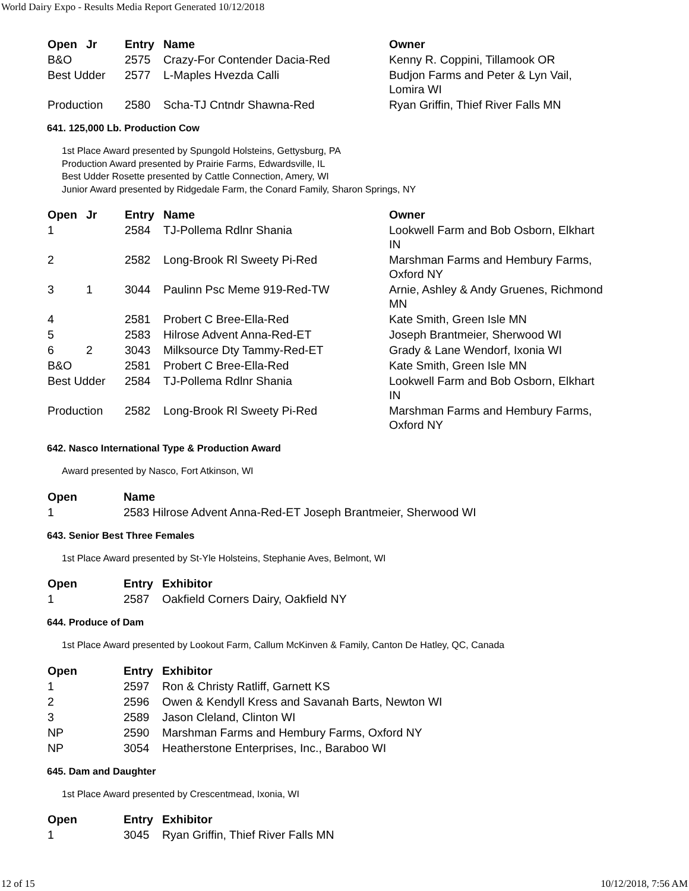World Dairy Expo - Results Media Report Generated 10/12/2018
| Open | Jr | Entry | Name | Owner |
| --- | --- | --- | --- | --- |
| B&O | | 2575 | Crazy-For Contender Dacia-Red | Kenny R. Coppini, Tillamook OR |
| Best Udder | | 2577 | L-Maples Hvezda Calli | Budjon Farms and Peter & Lyn Vail, Lomira WI |
| Production | | 2580 | Scha-TJ Cntndr Shawna-Red | Ryan Griffin, Thief River Falls MN |
641. 125,000 Lb. Production Cow
1st Place Award presented by Spungold Holsteins, Gettysburg, PA
Production Award presented by Prairie Farms, Edwardsville, IL
Best Udder Rosette presented by Cattle Connection, Amery, WI
Junior Award presented by Ridgedale Farm, the Conard Family, Sharon Springs, NY
| Open | Jr | Entry | Name | Owner |
| --- | --- | --- | --- | --- |
| 1 | | 2584 | TJ-Pollema Rdlnr Shania | Lookwell Farm and Bob Osborn, Elkhart IN |
| 2 | | 2582 | Long-Brook Rl Sweety Pi-Red | Marshman Farms and Hembury Farms, Oxford NY |
| 3 | 1 | 3044 | Paulinn Psc Meme 919-Red-TW | Arnie, Ashley & Andy Gruenes, Richmond MN |
| 4 | | 2581 | Probert C Bree-Ella-Red | Kate Smith, Green Isle MN |
| 5 | | 2583 | Hilrose Advent Anna-Red-ET | Joseph Brantmeier, Sherwood WI |
| 6 | 2 | 3043 | Milksource Dty Tammy-Red-ET | Grady & Lane Wendorf, Ixonia WI |
| B&O | | 2581 | Probert C Bree-Ella-Red | Kate Smith, Green Isle MN |
| Best Udder | | 2584 | TJ-Pollema Rdlnr Shania | Lookwell Farm and Bob Osborn, Elkhart IN |
| Production | | 2582 | Long-Brook Rl Sweety Pi-Red | Marshman Farms and Hembury Farms, Oxford NY |
642. Nasco International Type & Production Award
Award presented by Nasco, Fort Atkinson, WI
| Open | Name |
| --- | --- |
| 1 | 2583 Hilrose Advent Anna-Red-ET Joseph Brantmeier, Sherwood WI |
643. Senior Best Three Females
1st Place Award presented by St-Yle Holsteins, Stephanie Aves, Belmont, WI
| Open | Entry | Exhibitor |
| --- | --- | --- |
| 1 | 2587 | Oakfield Corners Dairy, Oakfield NY |
644. Produce of Dam
1st Place Award presented by Lookout Farm, Callum McKinven & Family, Canton De Hatley, QC, Canada
| Open | Entry | Exhibitor |
| --- | --- | --- |
| 1 | 2597 | Ron & Christy Ratliff, Garnett KS |
| 2 | 2596 | Owen & Kendyll Kress and Savanah Barts, Newton WI |
| 3 | 2589 | Jason Cleland, Clinton WI |
| NP | 2590 | Marshman Farms and Hembury Farms, Oxford NY |
| NP | 3054 | Heatherstone Enterprises, Inc., Baraboo WI |
645. Dam and Daughter
1st Place Award presented by Crescentmead, Ixonia, WI
| Open | Entry | Exhibitor |
| --- | --- | --- |
| 1 | 3045 | Ryan Griffin, Thief River Falls MN |
12 of 15 10/12/2018, 7:56 AM